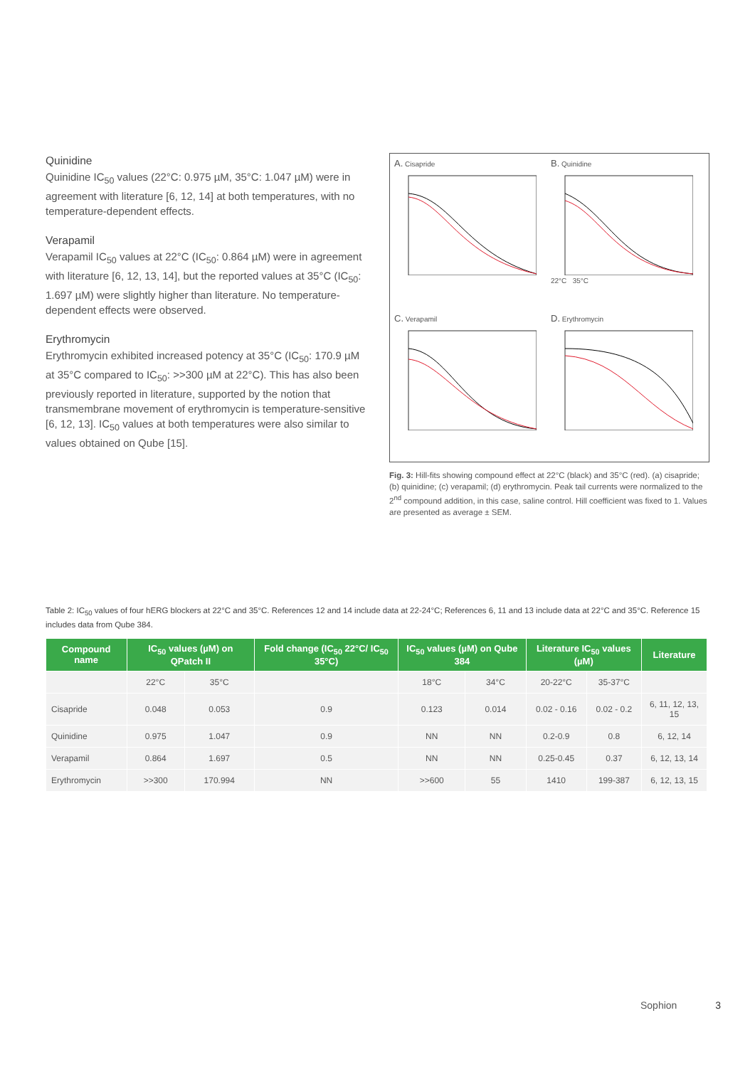Quinidine
Quinidine IC<sub>50</sub> values (22°C: 0.975 µM, 35°C: 1.047 µM) were in agreement with literature [6, 12, 14] at both temperatures, with no temperature-dependent effects.
Verapamil
Verapamil IC<sub>50</sub> values at 22°C (IC<sub>50</sub>: 0.864 µM) were in agreement with literature [6, 12, 13, 14], but the reported values at 35°C (IC<sub>50</sub>: 1.697 µM) were slightly higher than literature. No temperature-dependent effects were observed.
Erythromycin
Erythromycin exhibited increased potency at 35°C (IC<sub>50</sub>: 170.9 µM at 35°C compared to IC<sub>50</sub>: >>300 µM at 22°C). This has also been previously reported in literature, supported by the notion that transmembrane movement of erythromycin is temperature-sensitive [6, 12, 13]. IC<sub>50</sub> values at both temperatures were also similar to values obtained on Qube [15].
A. Cisapride
B. Quinidine
22°C 35°C
C. Verapamil
D. Erythromycin
Fig. 3: Hill-fits showing compound effect at 22°C (black) and 35°C (red). (a) cisapride; (b) quinidine; (c) verapamil; (d) erythromycin. Peak tail currents were normalized to the 2<sup>nd</sup> compound addition, in this case, saline control. Hill coefficient was fixed to 1. Values are presented as average ± SEM.
Table 2: IC<sub>50</sub> values of four hERG blockers at 22°C and 35°C. References 12 and 14 include data at 22-24°C; References 6, 11 and 13 include data at 22°C and 35°C. Reference 15 includes data from Qube 384.
| Compound name | IC<sub>50</sub> values (µM) on QPatch II | | Fold change (IC<sub>50</sub> 22°C/ IC<sub>50</sub> 35°C) | IC<sub>50</sub> values (µM) on Qube 384 | | Literature IC<sub>50</sub> values (µM) | | Literature |
| --- | --- | --- | --- | --- | --- | --- | --- | --- |
| | 22°C | 35°C | | 18°C | 34°C | 20-22°C | 35-37°C | |
| Cisapride | 0.048 | 0.053 | 0.9 | 0.123 | 0.014 | 0.02 - 0.16 | 0.02 - 0.2 | 6, 11, 12, 13, 15 |
| Quinidine | 0.975 | 1.047 | 0.9 | NN | NN | 0.2-0.9 | 0.8 | 6, 12, 14 |
| Verapamil | 0.864 | 1.697 | 0.5 | NN | NN | 0.25-0.45 | 0.37 | 6, 12, 13, 14 |
| Erythromycin | >>300 | 170.994 | NN | >>600 | 55 | 1410 | 199-387 | 6, 12, 13, 15 |
Sophion 3